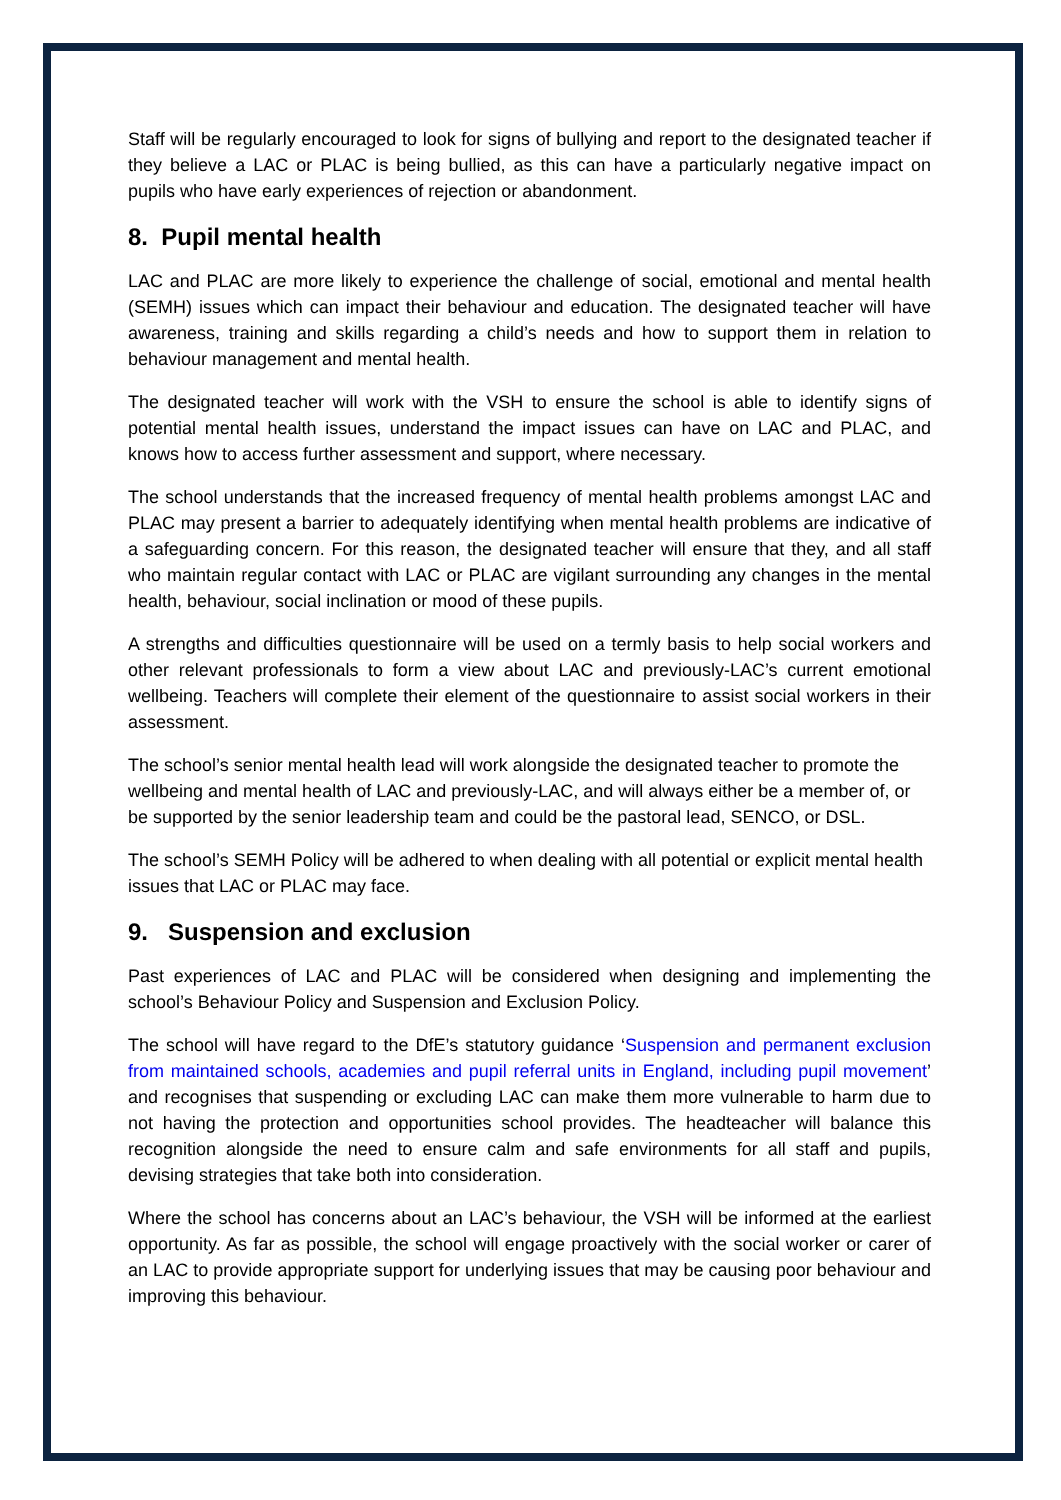Staff will be regularly encouraged to look for signs of bullying and report to the designated teacher if they believe a LAC or PLAC is being bullied, as this can have a particularly negative impact on pupils who have early experiences of rejection or abandonment.
8. Pupil mental health
LAC and PLAC are more likely to experience the challenge of social, emotional and mental health (SEMH) issues which can impact their behaviour and education. The designated teacher will have awareness, training and skills regarding a child’s needs and how to support them in relation to behaviour management and mental health.
The designated teacher will work with the VSH to ensure the school is able to identify signs of potential mental health issues, understand the impact issues can have on LAC and PLAC, and knows how to access further assessment and support, where necessary.
The school understands that the increased frequency of mental health problems amongst LAC and PLAC may present a barrier to adequately identifying when mental health problems are indicative of a safeguarding concern. For this reason, the designated teacher will ensure that they, and all staff who maintain regular contact with LAC or PLAC are vigilant surrounding any changes in the mental health, behaviour, social inclination or mood of these pupils.
A strengths and difficulties questionnaire will be used on a termly basis to help social workers and other relevant professionals to form a view about LAC and previously-LAC’s current emotional wellbeing. Teachers will complete their element of the questionnaire to assist social workers in their assessment.
The school’s senior mental health lead will work alongside the designated teacher to promote the wellbeing and mental health of LAC and previously-LAC, and will always either be a member of, or be supported by the senior leadership team and could be the pastoral lead, SENCO, or DSL.
The school’s SEMH Policy will be adhered to when dealing with all potential or explicit mental health issues that LAC or PLAC may face.
9. Suspension and exclusion
Past experiences of LAC and PLAC will be considered when designing and implementing the school’s Behaviour Policy and Suspension and Exclusion Policy.
The school will have regard to the DfE’s statutory guidance ‘Suspension and permanent exclusion from maintained schools, academies and pupil referral units in England, including pupil movement’ and recognises that suspending or excluding LAC can make them more vulnerable to harm due to not having the protection and opportunities school provides. The headteacher will balance this recognition alongside the need to ensure calm and safe environments for all staff and pupils, devising strategies that take both into consideration.
Where the school has concerns about an LAC’s behaviour, the VSH will be informed at the earliest opportunity. As far as possible, the school will engage proactively with the social worker or carer of an LAC to provide appropriate support for underlying issues that may be causing poor behaviour and improving this behaviour.